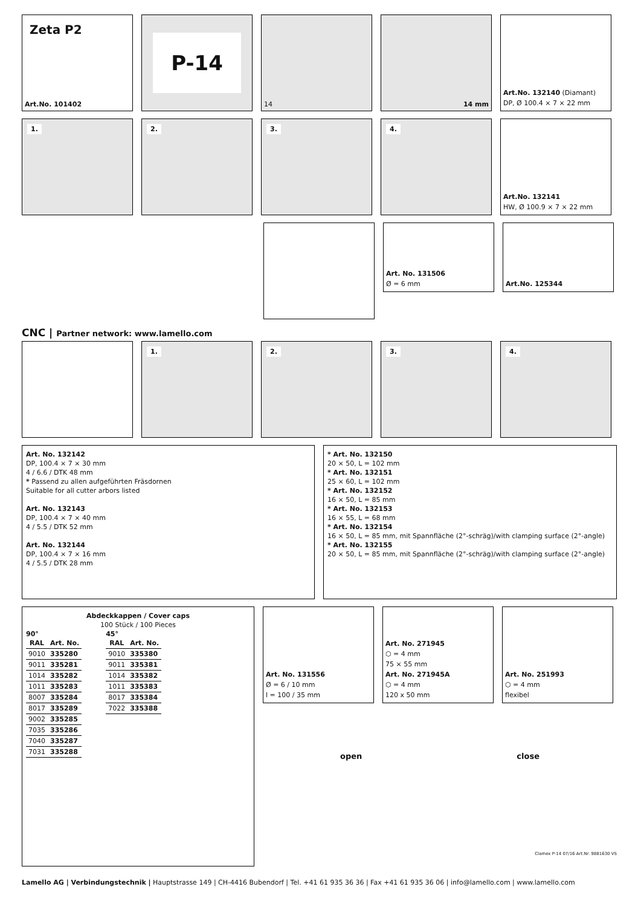Zeta P2
Art.No. 101402
P-14
14 14 mm Art.No. 132140 (Diamant)
DP, Ø 100.4 × 7 × 22 mm
1. 2. 3. 4. Art.No. 132141
HW, Ø 100.9 × 7 × 22 mm
Art. No. 131506
Ø = 6 mm
Art.No. 125344
CNC | Partner network: www.lamello.com
1. 2. 3. 4.
Art. No. 132142
DP, 100.4 × 7 × 30 mm
4 / 6.6 / DTK 48 mm
* Passend zu allen aufgeführten Fräsdornen
Suitable for all cutter arbors listed
Art. No. 132143
DP, 100.4 × 7 × 40 mm
4 / 5.5 / DTK 52 mm
Art. No. 132144
DP, 100.4 × 7 × 16 mm
4 / 5.5 / DTK 28 mm
* Art. No. 132150
20 × 50, L = 102 mm
* Art. No. 132151
25 × 60, L = 102 mm
* Art. No. 132152
16 × 50, L = 85 mm
* Art. No. 132153
16 × 55, L = 68 mm
* Art. No. 132154
16 × 50, L = 85 mm, mit Spannfläche (2°-schräg)/with clamping surface (2°-angle)
* Art. No. 132155
20 × 50, L = 85 mm, mit Spannfläche (2°-schräg)/with clamping surface (2°-angle)
Abdeckkappen / Cover caps
100 Stück / 100 Pieces
90°
| RAL | Art. No. |
| --- | --- |
| 9010 | 335280 |
| 9011 | 335281 |
| 1014 | 335282 |
| 1011 | 335283 |
| 8007 | 335284 |
| 8017 | 335289 |
| 9002 | 335285 |
| 7035 | 335286 |
| 7040 | 335287 |
| 7031 | 335288 |
45°
| RAL | Art. No. |
| --- | --- |
| 9010 | 335380 |
| 9011 | 335381 |
| 1014 | 335382 |
| 1011 | 335383 |
| 8017 | 335384 |
| 7022 | 335388 |
Art. No. 131556
Ø = 6 / 10 mm
l = 100 / 35 mm
Art. No. 271945
⬡ = 4 mm
75 × 55 mm
Art. No. 271945A
⬡ = 4 mm
120 x 50 mm
Art. No. 251993
⬡ = 4 mm
flexibel
open close
Clamex P-14 07/16 Art.Nr. 9881630 VS
Lamello AG | Verbindungstechnik | Hauptstrasse 149 | CH-4416 Bubendorf | Tel. +41 61 935 36 36 | Fax +41 61 935 36 06 | info@lamello.com | www.lamello.com